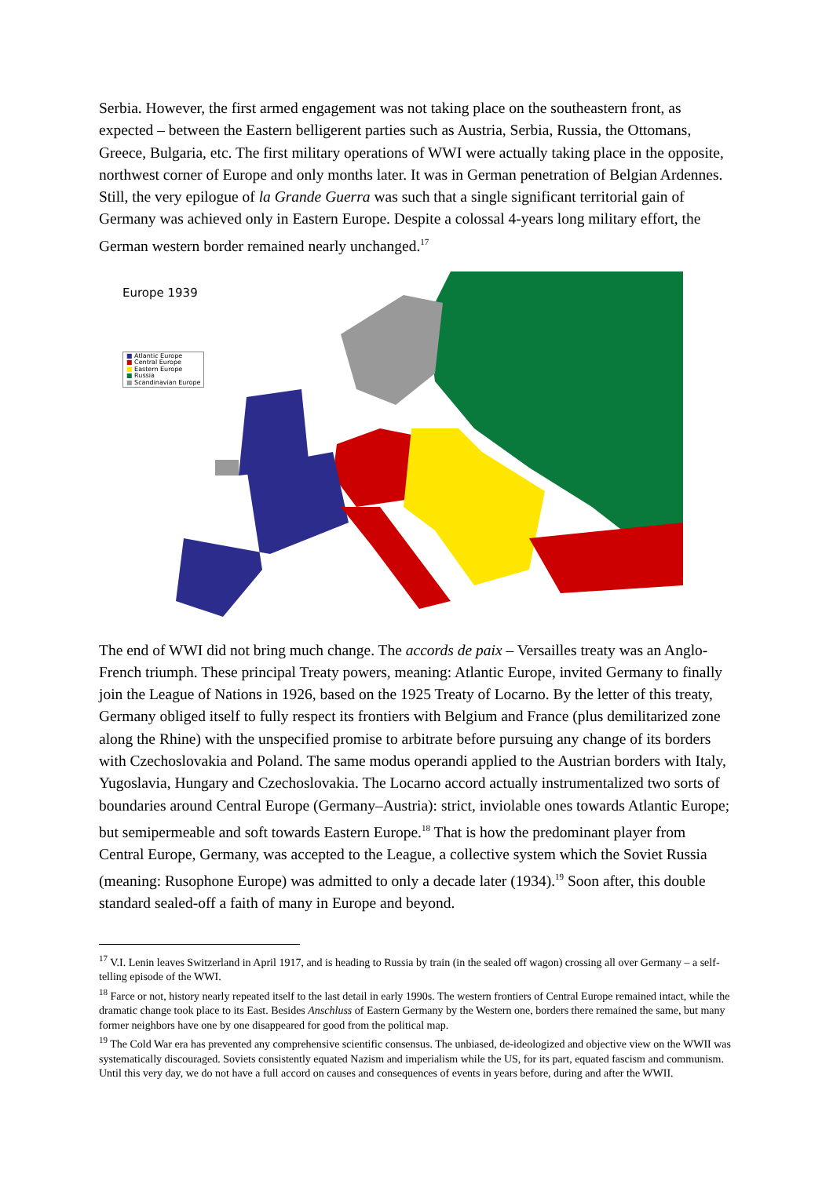Serbia. However, the first armed engagement was not taking place on the southeastern front, as expected – between the Eastern belligerent parties such as Austria, Serbia, Russia, the Ottomans, Greece, Bulgaria, etc. The first military operations of WWI were actually taking place in the opposite, northwest corner of Europe and only months later. It was in German penetration of Belgian Ardennes. Still, the very epilogue of la Grande Guerra was such that a single significant territorial gain of Germany was achieved only in Eastern Europe. Despite a colossal 4-years long military effort, the German western border remained nearly unchanged.<sup>17</sup>
Europe 1939
■ Atlantic Europe
■ Central Europe
■ Eastern Europe
■ Russia
■ Scandinavian Europe
The end of WWI did not bring much change. The accords de paix – Versailles treaty was an Anglo-French triumph. These principal Treaty powers, meaning: Atlantic Europe, invited Germany to finally join the League of Nations in 1926, based on the 1925 Treaty of Locarno. By the letter of this treaty, Germany obliged itself to fully respect its frontiers with Belgium and France (plus demilitarized zone along the Rhine) with the unspecified promise to arbitrate before pursuing any change of its borders with Czechoslovakia and Poland. The same modus operandi applied to the Austrian borders with Italy, Yugoslavia, Hungary and Czechoslovakia. The Locarno accord actually instrumentalized two sorts of boundaries around Central Europe (Germany–Austria): strict, inviolable ones towards Atlantic Europe; but semipermeable and soft towards Eastern Europe.<sup>18</sup> That is how the predominant player from Central Europe, Germany, was accepted to the League, a collective system which the Soviet Russia (meaning: Rusophone Europe) was admitted to only a decade later (1934).<sup>19</sup> Soon after, this double standard sealed-off a faith of many in Europe and beyond.
<sup>17</sup> V.I. Lenin leaves Switzerland in April 1917, and is heading to Russia by train (in the sealed off wagon) crossing all over Germany – a self-telling episode of the WWI.
<sup>18</sup> Farce or not, history nearly repeated itself to the last detail in early 1990s. The western frontiers of Central Europe remained intact, while the dramatic change took place to its East. Besides Anschluss of Eastern Germany by the Western one, borders there remained the same, but many former neighbors have one by one disappeared for good from the political map.
<sup>19</sup> The Cold War era has prevented any comprehensive scientific consensus. The unbiased, de-ideologized and objective view on the WWII was systematically discouraged. Soviets consistently equated Nazism and imperialism while the US, for its part, equated fascism and communism. Until this very day, we do not have a full accord on causes and consequences of events in years before, during and after the WWII.